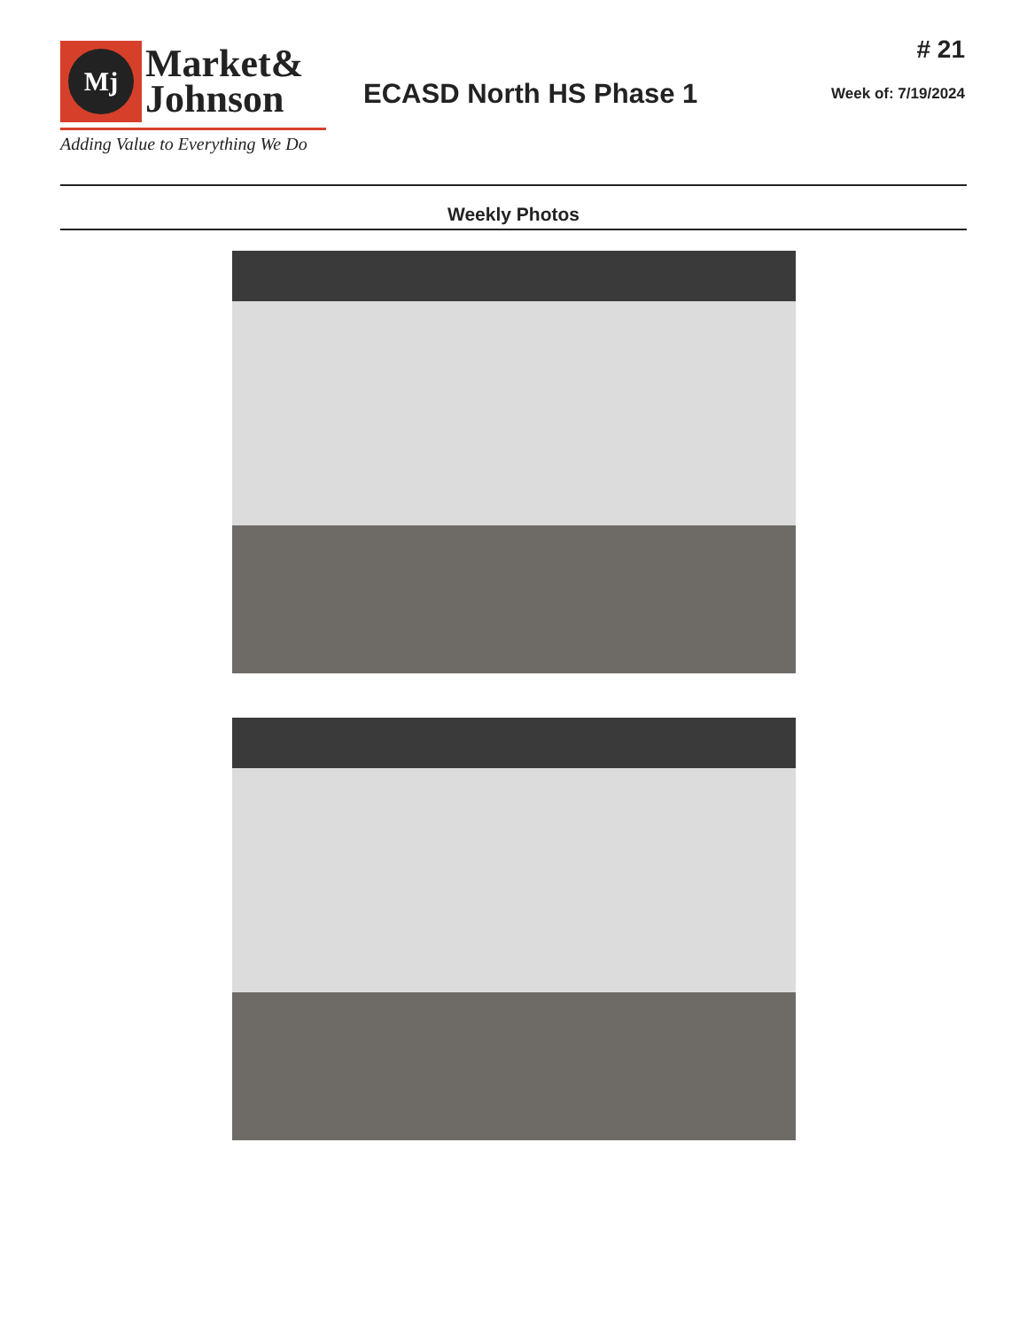Mj
Market&
Johnson
Adding Value to Everything We Do
ECASD North HS Phase 1
# 21
Week of: 7/19/2024
Weekly Photos